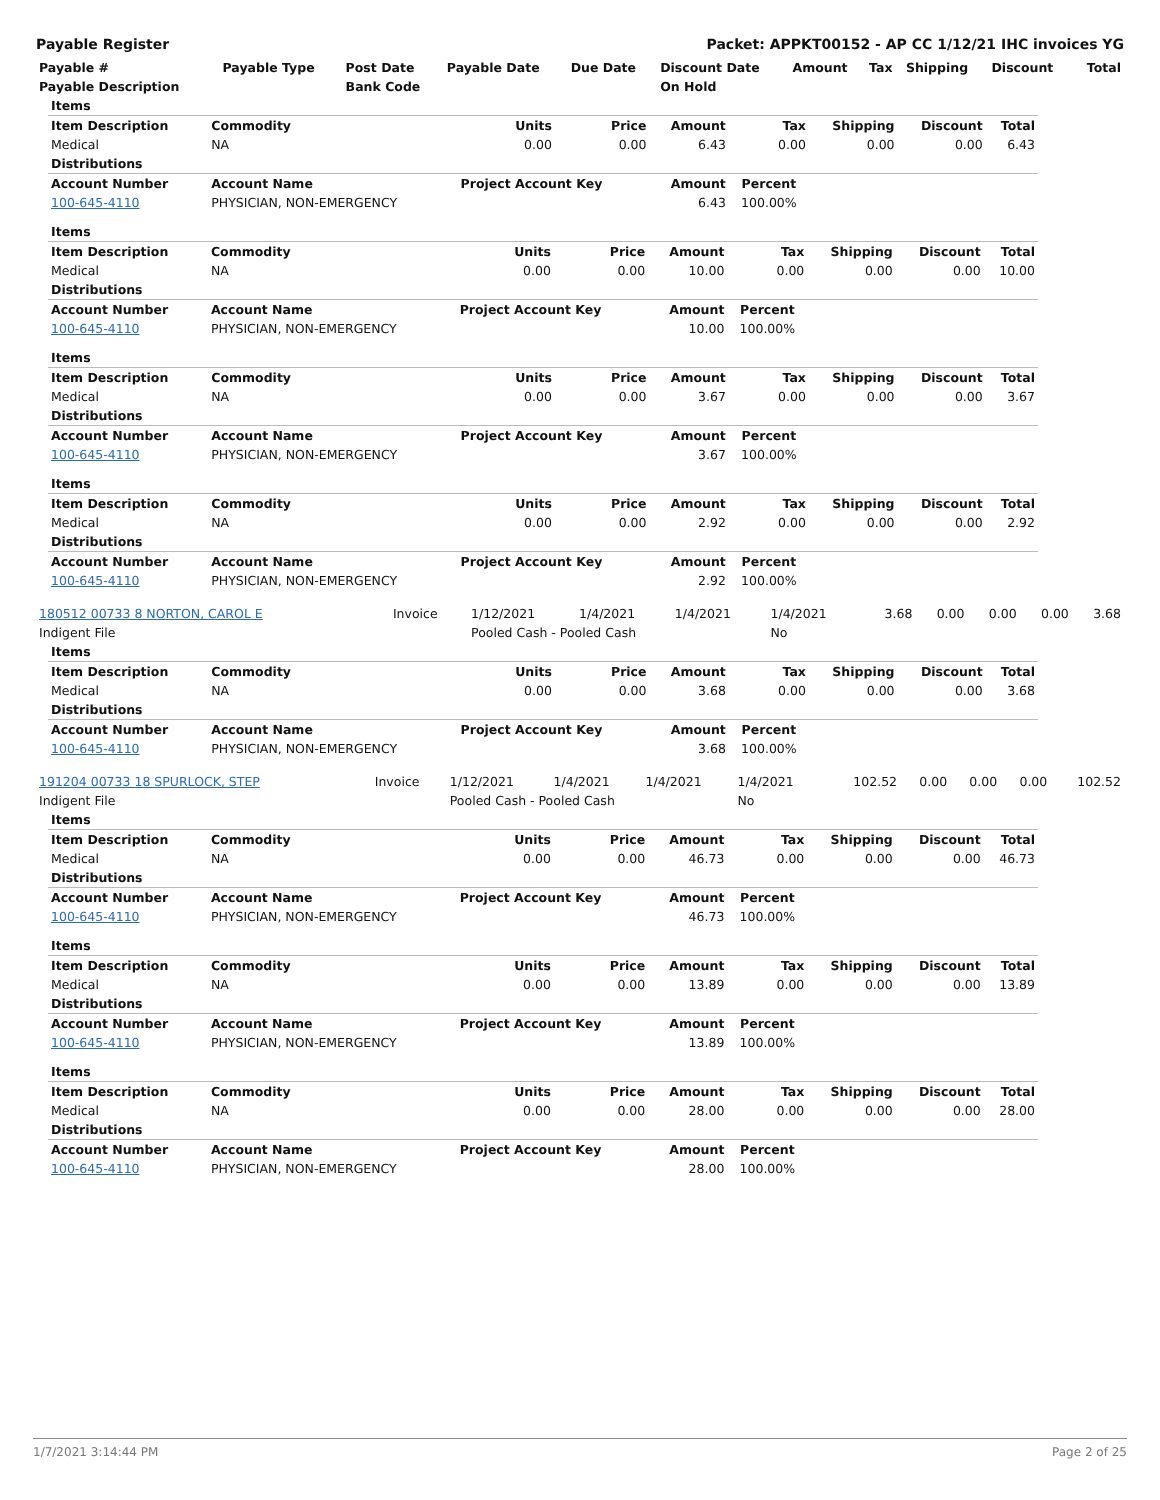Payable Register Packet: APPKT00152 - AP CC 1/12/21 IHC invoices YG
| Payable # | Payable Type | Post Date | Payable Date | Due Date | Discount Date | Amount | Tax | Shipping | Discount | Total |
| --- | --- | --- | --- | --- | --- | --- | --- | --- | --- | --- |
| Payable Description | | Bank Code | | | On Hold | | | | | |
| Items | | | | | | | | |
| Item Description | Commodity | Units | Price | Amount | Tax | Shipping | Discount | Total |
| Medical | NA | 0.00 | 0.00 | 6.43 | 0.00 | 0.00 | 0.00 | 6.43 |
| Distributions | | | | | | | | |
| Account Number | Account Name | Project Account Key | | Amount | Percent | | | |
| 100-645-4110 | PHYSICIAN, NON-EMERGENCY | | | 6.43 | 100.00% | | | |
| Items | | | | | | | | |
| Item Description | Commodity | Units | Price | Amount | Tax | Shipping | Discount | Total |
| Medical | NA | 0.00 | 0.00 | 10.00 | 0.00 | 0.00 | 0.00 | 10.00 |
| Distributions | | | | | | | | |
| Account Number | Account Name | Project Account Key | | Amount | Percent | | | |
| 100-645-4110 | PHYSICIAN, NON-EMERGENCY | | | 10.00 | 100.00% | | | |
| Items | | | | | | | | |
| Item Description | Commodity | Units | Price | Amount | Tax | Shipping | Discount | Total |
| Medical | NA | 0.00 | 0.00 | 3.67 | 0.00 | 0.00 | 0.00 | 3.67 |
| Distributions | | | | | | | | |
| Account Number | Account Name | Project Account Key | | Amount | Percent | | | |
| 100-645-4110 | PHYSICIAN, NON-EMERGENCY | | | 3.67 | 100.00% | | | |
| Items | | | | | | | | |
| Item Description | Commodity | Units | Price | Amount | Tax | Shipping | Discount | Total |
| Medical | NA | 0.00 | 0.00 | 2.92 | 0.00 | 0.00 | 0.00 | 2.92 |
| Distributions | | | | | | | | |
| Account Number | Account Name | Project Account Key | | Amount | Percent | | | |
| 100-645-4110 | PHYSICIAN, NON-EMERGENCY | | | 2.92 | 100.00% | | | |
| 180512 00733 8 NORTON, CAROL E | Invoice | 1/12/2021 | 1/4/2021 | 1/4/2021 | 1/4/2021 | 3.68 | 0.00 | 0.00 | 0.00 | 3.68 |
| Indigent File | | Pooled Cash - Pooled Cash | | | No | | | | | |
| Items | | | | | | | | |
| Item Description | Commodity | Units | Price | Amount | Tax | Shipping | Discount | Total |
| Medical | NA | 0.00 | 0.00 | 3.68 | 0.00 | 0.00 | 0.00 | 3.68 |
| Distributions | | | | | | | | |
| Account Number | Account Name | Project Account Key | | Amount | Percent | | | |
| 100-645-4110 | PHYSICIAN, NON-EMERGENCY | | | 3.68 | 100.00% | | | |
| 191204 00733 18 SPURLOCK, STEP | Invoice | 1/12/2021 | 1/4/2021 | 1/4/2021 | 1/4/2021 | 102.52 | 0.00 | 0.00 | 0.00 | 102.52 |
| Indigent File | | Pooled Cash - Pooled Cash | | | No | | | | | |
| Items | | | | | | | | |
| Item Description | Commodity | Units | Price | Amount | Tax | Shipping | Discount | Total |
| Medical | NA | 0.00 | 0.00 | 46.73 | 0.00 | 0.00 | 0.00 | 46.73 |
| Distributions | | | | | | | | |
| Account Number | Account Name | Project Account Key | | Amount | Percent | | | |
| 100-645-4110 | PHYSICIAN, NON-EMERGENCY | | | 46.73 | 100.00% | | | |
| Items | | | | | | | | |
| Item Description | Commodity | Units | Price | Amount | Tax | Shipping | Discount | Total |
| Medical | NA | 0.00 | 0.00 | 13.89 | 0.00 | 0.00 | 0.00 | 13.89 |
| Distributions | | | | | | | | |
| Account Number | Account Name | Project Account Key | | Amount | Percent | | | |
| 100-645-4110 | PHYSICIAN, NON-EMERGENCY | | | 13.89 | 100.00% | | | |
| Items | | | | | | | | |
| Item Description | Commodity | Units | Price | Amount | Tax | Shipping | Discount | Total |
| Medical | NA | 0.00 | 0.00 | 28.00 | 0.00 | 0.00 | 0.00 | 28.00 |
| Distributions | | | | | | | | |
| Account Number | Account Name | Project Account Key | | Amount | Percent | | | |
| 100-645-4110 | PHYSICIAN, NON-EMERGENCY | | | 28.00 | 100.00% | | | |
1/7/2021 3:14:44 PM Page 2 of 25